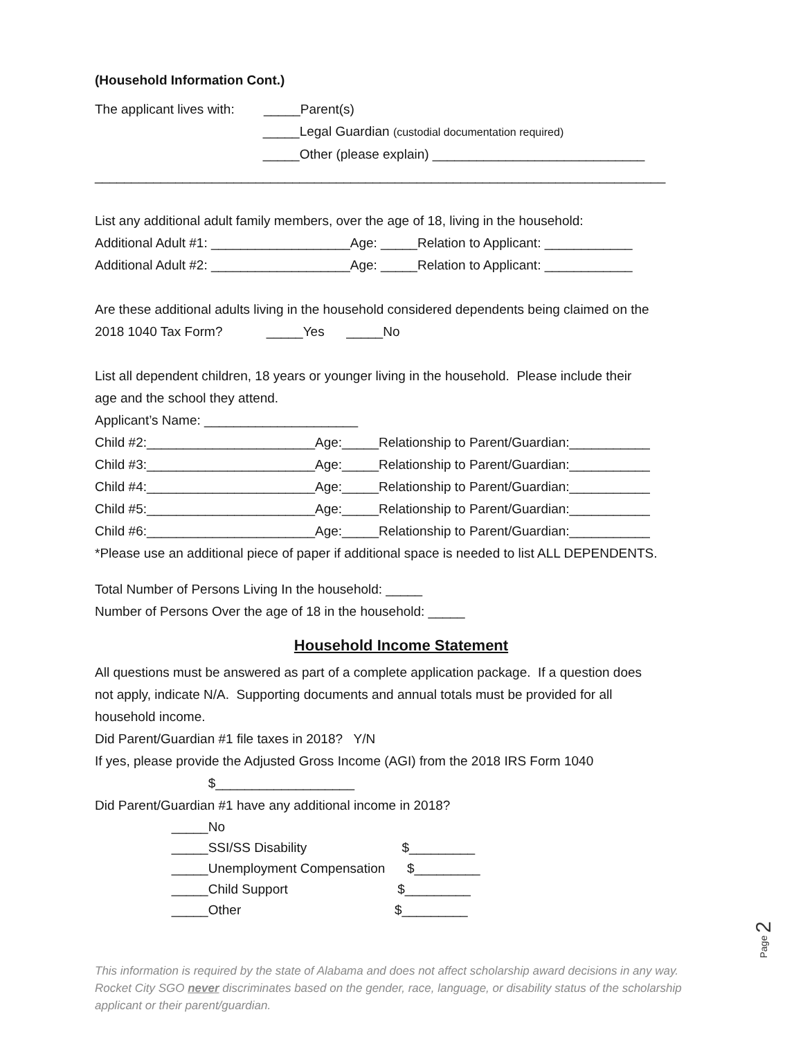(Household Information Cont.)
The applicant lives with: _____Parent(s)
_____Legal Guardian (custodial documentation required)
_____Other (please explain) _____________________________
______________________________________________________________________________
List any additional adult family members, over the age of 18, living in the household:
Additional Adult #1: ___________________Age: _____Relation to Applicant: ____________
Additional Adult #2: ___________________Age: _____Relation to Applicant: ____________
Are these additional adults living in the household considered dependents being claimed on the
2018 1040 Tax Form? _____Yes _____No
List all dependent children, 18 years or younger living in the household. Please include their
age and the school they attend.
Applicant’s Name: _____________________
Child #2:_______________________Age:_____Relationship to Parent/Guardian:___________
Child #3:_______________________Age:_____Relationship to Parent/Guardian:___________
Child #4:_______________________Age:_____Relationship to Parent/Guardian:___________
Child #5:_______________________Age:_____Relationship to Parent/Guardian:___________
Child #6:_______________________Age:_____Relationship to Parent/Guardian:___________
*Please use an additional piece of paper if additional space is needed to list ALL DEPENDENTS.
Total Number of Persons Living In the household: _____
Number of Persons Over the age of 18 in the household: _____
Household Income Statement
All questions must be answered as part of a complete application package. If a question does
not apply, indicate N/A. Supporting documents and annual totals must be provided for all
household income.
Did Parent/Guardian #1 file taxes in 2018? Y/N
If yes, please provide the Adjusted Gross Income (AGI) from the 2018 IRS Form 1040
$___________________
Did Parent/Guardian #1 have any additional income in 2018?
_____No
_____SSI/SS Disability $_________
_____Unemployment Compensation $_________
_____Child Support $_________
_____Other $_________
This information is required by the state of Alabama and does not affect scholarship award decisions in any way. Rocket City SGO never discriminates based on the gender, race, language, or disability status of the scholarship applicant or their parent/guardian.
Page 2